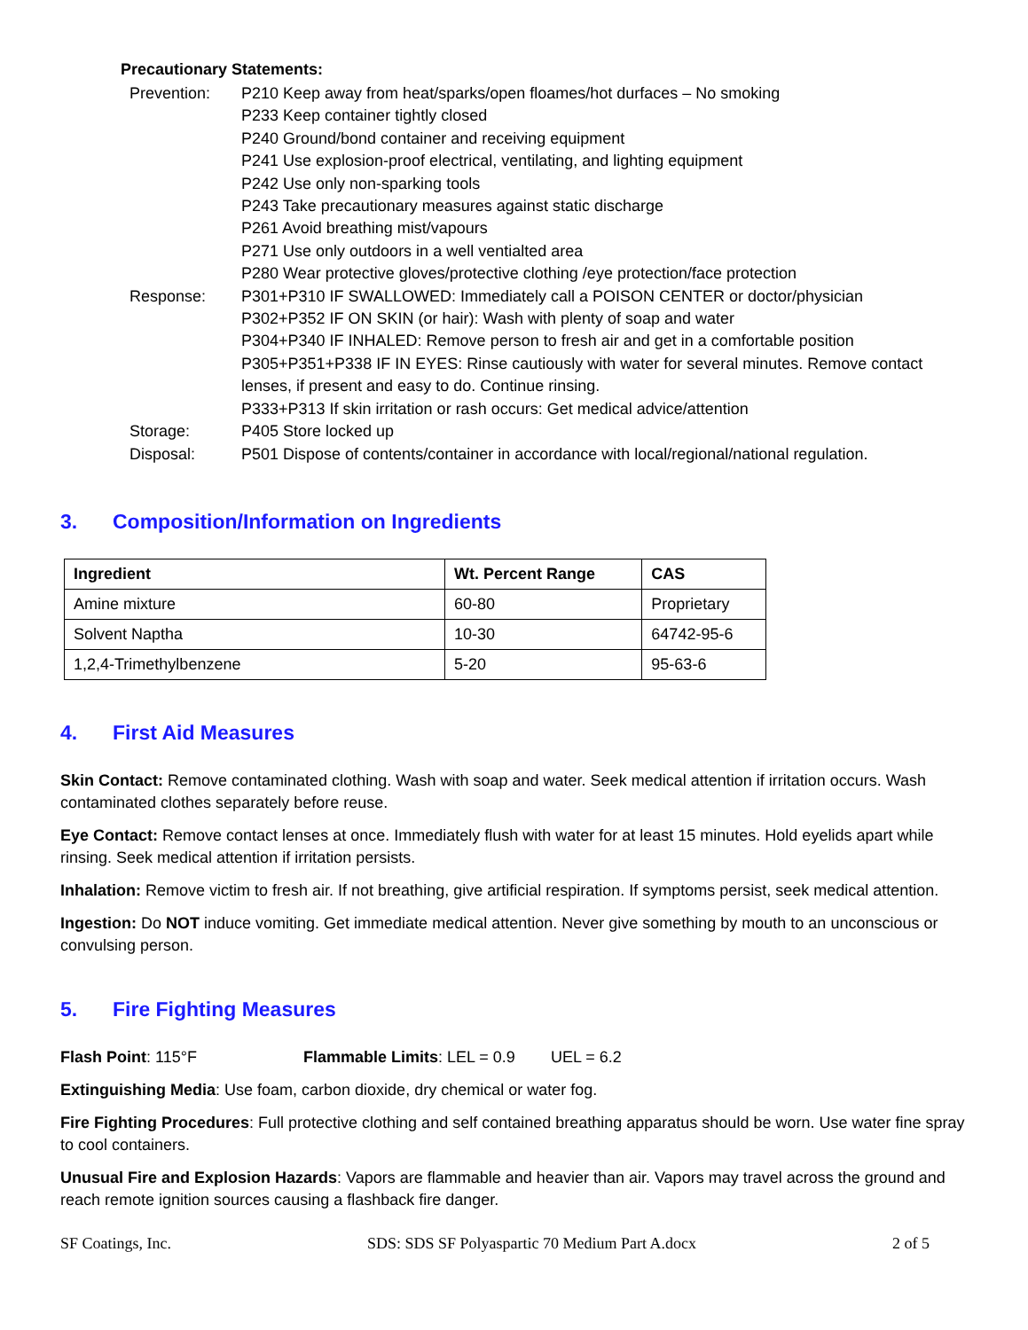Precautionary Statements:
Prevention: P210 Keep away from heat/sparks/open floames/hot durfaces – No smoking
P233 Keep container tightly closed
P240 Ground/bond container and receiving equipment
P241 Use explosion-proof electrical, ventilating, and lighting equipment
P242 Use only non-sparking tools
P243 Take precautionary measures against static discharge
P261 Avoid breathing mist/vapours
P271 Use only outdoors in a well ventialted area
P280 Wear protective gloves/protective clothing /eye protection/face protection
Response: P301+P310 IF SWALLOWED: Immediately call a POISON CENTER or doctor/physician
P302+P352 IF ON SKIN (or hair): Wash with plenty of soap and water
P304+P340 IF INHALED: Remove person to fresh air and get in a comfortable position
P305+P351+P338 IF IN EYES: Rinse cautiously with water for several minutes. Remove contact lenses, if present and easy to do. Continue rinsing.
P333+P313 If skin irritation or rash occurs: Get medical advice/attention
Storage: P405 Store locked up
Disposal: P501 Dispose of contents/container in accordance with local/regional/national regulation.
3. Composition/Information on Ingredients
| Ingredient | Wt. Percent Range | CAS |
| --- | --- | --- |
| Amine mixture | 60-80 | Proprietary |
| Solvent Naptha | 10-30 | 64742-95-6 |
| 1,2,4-Trimethylbenzene | 5-20 | 95-63-6 |
4. First Aid Measures
Skin Contact: Remove contaminated clothing. Wash with soap and water. Seek medical attention if irritation occurs. Wash contaminated clothes separately before reuse.
Eye Contact: Remove contact lenses at once. Immediately flush with water for at least 15 minutes. Hold eyelids apart while rinsing. Seek medical attention if irritation persists.
Inhalation: Remove victim to fresh air. If not breathing, give artificial respiration. If symptoms persist, seek medical attention.
Ingestion: Do NOT induce vomiting. Get immediate medical attention. Never give something by mouth to an unconscious or convulsing person.
5. Fire Fighting Measures
Flash Point: 115°F Flammable Limits: LEL = 0.9 UEL = 6.2
Extinguishing Media: Use foam, carbon dioxide, dry chemical or water fog.
Fire Fighting Procedures: Full protective clothing and self contained breathing apparatus should be worn. Use water fine spray to cool containers.
Unusual Fire and Explosion Hazards: Vapors are flammable and heavier than air. Vapors may travel across the ground and reach remote ignition sources causing a flashback fire danger.
SF Coatings, Inc. SDS: SDS SF Polyaspartic 70 Medium Part A.docx 2 of 5